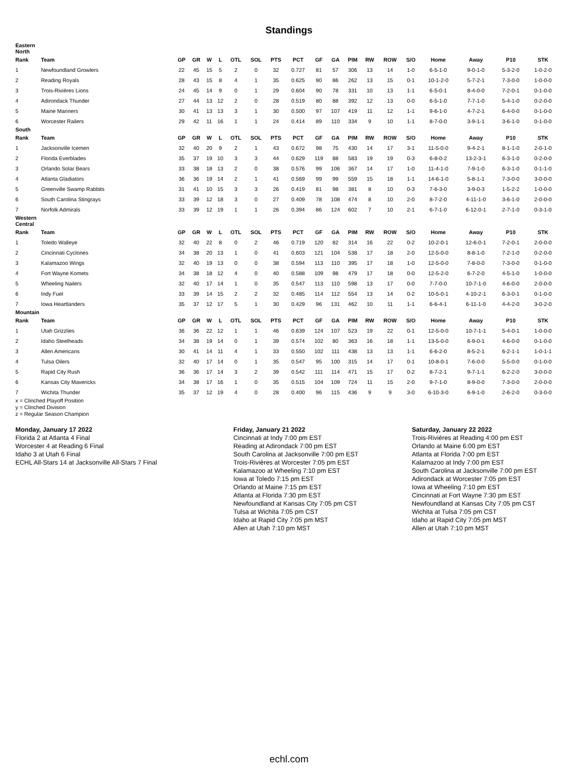Standings
| Eastern North | | | | | | | | | | | | | | | | | | | |
| Rank | Team | GP | GR | W | L | OTL | SOL | PTS | PCT | GF | GA | PIM | RW | ROW | S/O | Home | Away | P10 | STK |
| 1 | Newfoundland Growlers | 22 | 45 | 15 | 5 | 2 | 0 | 32 | 0.727 | 81 | 57 | 306 | 13 | 14 | 1-0 | 6-5-1-0 | 9-0-1-0 | 5-3-2-0 | 1-0-2-0 |
| 2 | Reading Royals | 28 | 43 | 15 | 8 | 4 | 1 | 35 | 0.625 | 90 | 86 | 262 | 13 | 15 | 0-1 | 10-1-2-0 | 5-7-2-1 | 7-3-0-0 | 1-0-0-0 |
| 3 | Trois-Rivières Lions | 24 | 45 | 14 | 9 | 0 | 1 | 29 | 0.604 | 90 | 78 | 331 | 10 | 13 | 1-1 | 6-5-0-1 | 8-4-0-0 | 7-2-0-1 | 0-1-0-0 |
| 4 | Adirondack Thunder | 27 | 44 | 13 | 12 | 2 | 0 | 28 | 0.519 | 80 | 88 | 392 | 12 | 13 | 0-0 | 6-5-1-0 | 7-7-1-0 | 5-4-1-0 | 0-2-0-0 |
| 5 | Maine Mariners | 30 | 41 | 13 | 13 | 3 | 1 | 30 | 0.500 | 97 | 107 | 419 | 11 | 12 | 1-1 | 9-6-1-0 | 4-7-2-1 | 6-4-0-0 | 0-1-0-0 |
| 6 | Worcester Railers | 29 | 42 | 11 | 16 | 1 | 1 | 24 | 0.414 | 89 | 110 | 334 | 9 | 10 | 1-1 | 8-7-0-0 | 3-9-1-1 | 3-6-1-0 | 0-1-0-0 |
| South | | | | | | | | | | | | | | | | | | | |
| Rank | Team | GP | GR | W | L | OTL | SOL | PTS | PCT | GF | GA | PIM | RW | ROW | S/O | Home | Away | P10 | STK |
| 1 | Jacksonville Icemen | 32 | 40 | 20 | 9 | 2 | 1 | 43 | 0.672 | 98 | 75 | 430 | 14 | 17 | 3-1 | 11-5-0-0 | 9-4-2-1 | 8-1-1-0 | 2-0-1-0 |
| 2 | Florida Everblades | 35 | 37 | 19 | 10 | 3 | 3 | 44 | 0.629 | 119 | 88 | 583 | 19 | 19 | 0-3 | 6-8-0-2 | 13-2-3-1 | 6-3-1-0 | 0-2-0-0 |
| 3 | Orlando Solar Bears | 33 | 38 | 18 | 13 | 2 | 0 | 38 | 0.576 | 99 | 106 | 367 | 14 | 17 | 1-0 | 11-4-1-0 | 7-9-1-0 | 6-3-1-0 | 0-1-1-0 |
| 4 | Atlanta Gladiators | 36 | 36 | 19 | 14 | 2 | 1 | 41 | 0.569 | 99 | 99 | 559 | 15 | 18 | 1-1 | 14-6-1-0 | 5-8-1-1 | 7-3-0-0 | 3-0-0-0 |
| 5 | Greenville Swamp Rabbits | 31 | 41 | 10 | 15 | 3 | 3 | 26 | 0.419 | 81 | 98 | 381 | 8 | 10 | 0-3 | 7-6-3-0 | 3-9-0-3 | 1-5-2-2 | 1-0-0-0 |
| 6 | South Carolina Stingrays | 33 | 39 | 12 | 18 | 3 | 0 | 27 | 0.409 | 78 | 108 | 474 | 8 | 10 | 2-0 | 8-7-2-0 | 4-11-1-0 | 3-6-1-0 | 2-0-0-0 |
| 7 | Norfolk Admirals | 33 | 39 | 12 | 19 | 1 | 1 | 26 | 0.394 | 86 | 124 | 602 | 7 | 10 | 2-1 | 6-7-1-0 | 6-12-0-1 | 2-7-1-0 | 0-3-1-0 |
| Western Central | | | | | | | | | | | | | | | | | | | |
| Rank | Team | GP | GR | W | L | OTL | SOL | PTS | PCT | GF | GA | PIM | RW | ROW | S/O | Home | Away | P10 | STK |
| 1 | Toledo Walleye | 32 | 40 | 22 | 8 | 0 | 2 | 46 | 0.719 | 120 | 82 | 314 | 16 | 22 | 0-2 | 10-2-0-1 | 12-6-0-1 | 7-2-0-1 | 2-0-0-0 |
| 2 | Cincinnati Cyclones | 34 | 38 | 20 | 13 | 1 | 0 | 41 | 0.603 | 121 | 104 | 538 | 17 | 18 | 2-0 | 12-5-0-0 | 8-8-1-0 | 7-2-1-0 | 0-2-0-0 |
| 3 | Kalamazoo Wings | 32 | 40 | 19 | 13 | 0 | 0 | 38 | 0.594 | 113 | 110 | 395 | 17 | 18 | 1-0 | 12-5-0-0 | 7-8-0-0 | 7-3-0-0 | 0-1-0-0 |
| 4 | Fort Wayne Komets | 34 | 38 | 18 | 12 | 4 | 0 | 40 | 0.588 | 109 | 98 | 479 | 17 | 18 | 0-0 | 12-5-2-0 | 6-7-2-0 | 4-5-1-0 | 1-0-0-0 |
| 5 | Wheeling Nailers | 32 | 40 | 17 | 14 | 1 | 0 | 35 | 0.547 | 113 | 110 | 598 | 13 | 17 | 0-0 | 7-7-0-0 | 10-7-1-0 | 4-6-0-0 | 2-0-0-0 |
| 6 | Indy Fuel | 33 | 39 | 14 | 15 | 2 | 2 | 32 | 0.485 | 114 | 112 | 554 | 13 | 14 | 0-2 | 10-5-0-1 | 4-10-2-1 | 6-3-0-1 | 0-1-0-0 |
| 7 | Iowa Heartlanders | 35 | 37 | 12 | 17 | 5 | 1 | 30 | 0.429 | 96 | 131 | 462 | 10 | 11 | 1-1 | 6-6-4-1 | 6-11-1-0 | 4-4-2-0 | 3-0-2-0 |
| Mountain | | | | | | | | | | | | | | | | | | | |
| Rank | Team | GP | GR | W | L | OTL | SOL | PTS | PCT | GF | GA | PIM | RW | ROW | S/O | Home | Away | P10 | STK |
| 1 | Utah Grizzlies | 36 | 36 | 22 | 12 | 1 | 1 | 46 | 0.639 | 124 | 107 | 523 | 19 | 22 | 0-1 | 12-5-0-0 | 10-7-1-1 | 5-4-0-1 | 1-0-0-0 |
| 2 | Idaho Steelheads | 34 | 38 | 19 | 14 | 0 | 1 | 39 | 0.574 | 102 | 80 | 363 | 16 | 18 | 1-1 | 13-5-0-0 | 6-9-0-1 | 4-6-0-0 | 0-1-0-0 |
| 3 | Allen Americans | 30 | 41 | 14 | 11 | 4 | 1 | 33 | 0.550 | 102 | 111 | 438 | 13 | 13 | 1-1 | 6-6-2-0 | 8-5-2-1 | 6-2-1-1 | 1-0-1-1 |
| 4 | Tulsa Oilers | 32 | 40 | 17 | 14 | 0 | 1 | 35 | 0.547 | 95 | 100 | 315 | 14 | 17 | 0-1 | 10-8-0-1 | 7-6-0-0 | 5-5-0-0 | 0-1-0-0 |
| 5 | Rapid City Rush | 36 | 36 | 17 | 14 | 3 | 2 | 39 | 0.542 | 111 | 114 | 471 | 15 | 17 | 0-2 | 8-7-2-1 | 9-7-1-1 | 6-2-2-0 | 3-0-0-0 |
| 6 | Kansas City Mavericks | 34 | 38 | 17 | 16 | 1 | 0 | 35 | 0.515 | 104 | 109 | 724 | 11 | 15 | 2-0 | 9-7-1-0 | 8-9-0-0 | 7-3-0-0 | 2-0-0-0 |
| 7 | Wichita Thunder | 35 | 37 | 12 | 19 | 4 | 0 | 28 | 0.400 | 96 | 115 | 436 | 9 | 9 | 3-0 | 6-10-3-0 | 6-9-1-0 | 2-6-2-0 | 0-3-0-0 |
x = Clinched Playoff Position
y = Clinched Division
z = Regular Season Champion
Monday, January 17 2022
Florida 2 at Atlanta 4 Final
Worcester 4 at Reading 6 Final
Idaho 3 at Utah 6 Final
ECHL All-Stars 14 at Jacksonville All-Stars 7 Final
Friday, January 21 2022
Cincinnati at Indy 7:00 pm EST
Reading at Adirondack 7:00 pm EST
South Carolina at Jacksonville 7:00 pm EST
Trois-Rivières at Worcester 7:05 pm EST
Kalamazoo at Wheeling 7:10 pm EST
Iowa at Toledo 7:15 pm EST
Orlando at Maine 7:15 pm EST
Atlanta at Florida 7:30 pm EST
Newfoundland at Kansas City 7:05 pm CST
Tulsa at Wichita 7:05 pm CST
Idaho at Rapid City 7:05 pm MST
Allen at Utah 7:10 pm MST
Saturday, January 22 2022
Trois-Rivières at Reading 4:00 pm EST
Orlando at Maine 6:00 pm EST
Atlanta at Florida 7:00 pm EST
Kalamazoo at Indy 7:00 pm EST
South Carolina at Jacksonville 7:00 pm EST
Adirondack at Worcester 7:05 pm EST
Iowa at Wheeling 7:10 pm EST
Cincinnati at Fort Wayne 7:30 pm EST
Newfoundland at Kansas City 7:05 pm CST
Wichita at Tulsa 7:05 pm CST
Idaho at Rapid City 7:05 pm MST
Allen at Utah 7:10 pm MST
echl.com